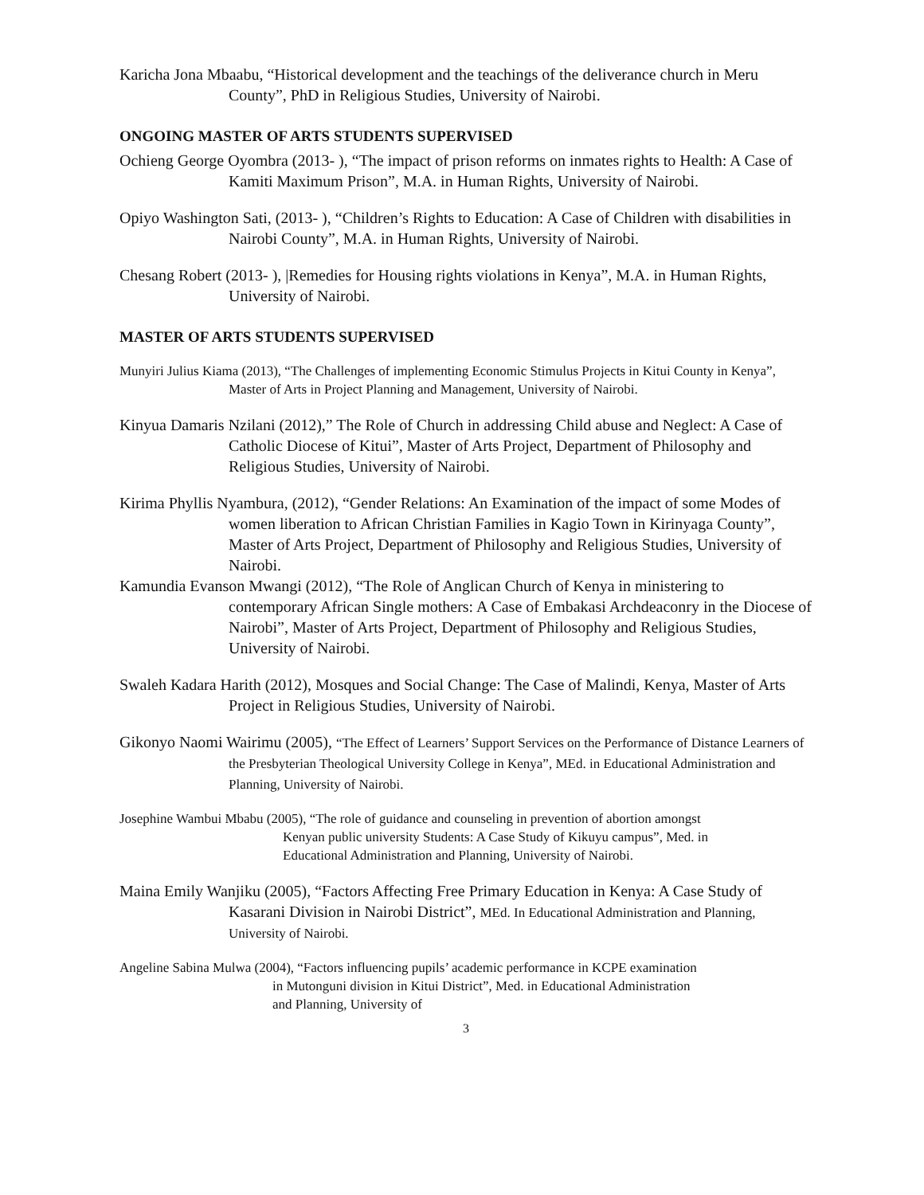Karicha Jona Mbaabu, “Historical development and the teachings of the deliverance church in Meru County”, PhD in Religious Studies, University of Nairobi.
ONGOING MASTER OF ARTS STUDENTS SUPERVISED
Ochieng George Oyombra (2013- ), “The impact of prison reforms on inmates rights to Health: A Case of Kamiti Maximum Prison”, M.A. in Human Rights, University of Nairobi.
Opiyo Washington Sati, (2013- ), “Children’s Rights to Education: A Case of Children with disabilities in Nairobi County”, M.A. in Human Rights, University of Nairobi.
Chesang Robert (2013- ), |Remedies for Housing rights violations in Kenya”, M.A. in Human Rights, University of Nairobi.
MASTER OF ARTS STUDENTS SUPERVISED
Munyiri Julius Kiama (2013), “The Challenges of implementing Economic Stimulus Projects in Kitui County in Kenya”, Master of Arts in Project Planning and Management, University of Nairobi.
Kinyua Damaris Nzilani (2012),” The Role of Church in addressing Child abuse and Neglect: A Case of Catholic Diocese of Kitui”, Master of Arts Project, Department of Philosophy and Religious Studies, University of Nairobi.
Kirima Phyllis Nyambura, (2012), “Gender Relations: An Examination of the impact of some Modes of women liberation to African Christian Families in Kagio Town in Kirinyaga County”, Master of Arts Project, Department of Philosophy and Religious Studies, University of Nairobi.
Kamundia Evanson Mwangi (2012), “The Role of Anglican Church of Kenya in ministering to contemporary African Single mothers: A Case of Embakasi Archdeaconry in the Diocese of Nairobi”, Master of Arts Project, Department of Philosophy and Religious Studies, University of Nairobi.
Swaleh Kadara Harith (2012), Mosques and Social Change: The Case of Malindi, Kenya, Master of Arts Project in Religious Studies, University of Nairobi.
Gikonyo Naomi Wairimu (2005), “The Effect of Learners’ Support Services on the Performance of Distance Learners of the Presbyterian Theological University College in Kenya”, MEd. in Educational Administration and Planning, University of Nairobi.
Josephine Wambui Mbabu (2005), “The role of guidance and counseling in prevention of abortion amongst Kenyan public university Students: A Case Study of Kikuyu campus”, Med. in Educational Administration and Planning, University of Nairobi.
Maina Emily Wanjiku (2005), “Factors Affecting Free Primary Education in Kenya: A Case Study of Kasarani Division in Nairobi District”, MEd. In Educational Administration and Planning, University of Nairobi.
Angeline Sabina Mulwa (2004), “Factors influencing pupils’ academic performance in KCPE examination in Mutonguni division in Kitui District”, Med. in Educational Administration and Planning, University of
3